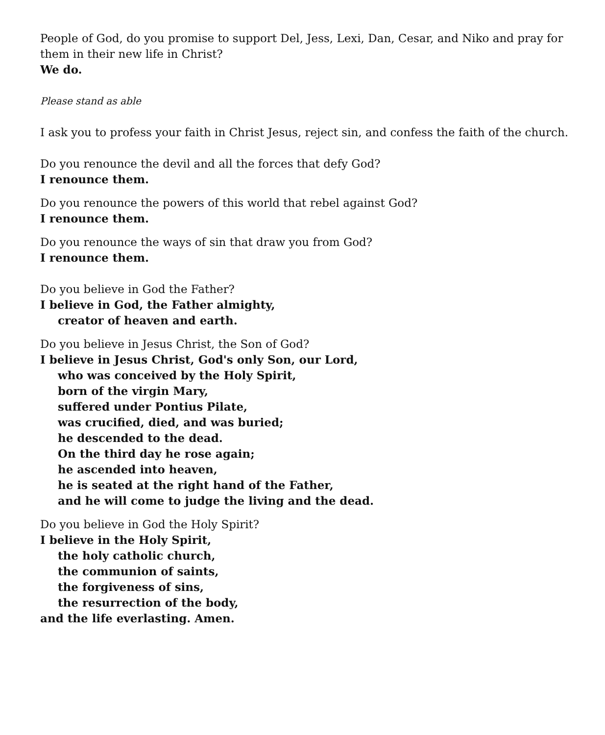People of God, do you promise to support Del, Jess, Lexi, Dan, Cesar, and Niko and pray for them in their new life in Christ?
We do.
Please stand as able
I ask you to profess your faith in Christ Jesus, reject sin, and confess the faith of the church.
Do you renounce the devil and all the forces that defy God?
I renounce them.
Do you renounce the powers of this world that rebel against God?
I renounce them.
Do you renounce the ways of sin that draw you from God?
I renounce them.
Do you believe in God the Father?
I believe in God, the Father almighty,
creator of heaven and earth.
Do you believe in Jesus Christ, the Son of God?
I believe in Jesus Christ, God's only Son, our Lord,
who was conceived by the Holy Spirit,
born of the virgin Mary,
suffered under Pontius Pilate,
was crucified, died, and was buried;
he descended to the dead.
On the third day he rose again;
he ascended into heaven,
he is seated at the right hand of the Father,
and he will come to judge the living and the dead.
Do you believe in God the Holy Spirit?
I believe in the Holy Spirit,
the holy catholic church,
the communion of saints,
the forgiveness of sins,
the resurrection of the body,
and the life everlasting. Amen.